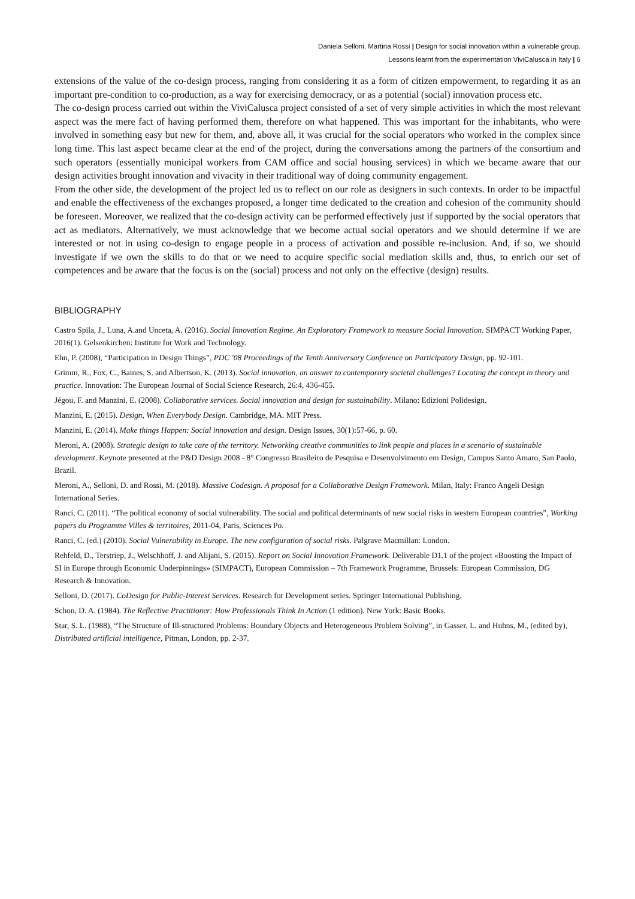Daniela Selloni, Martina Rossi | Design for social innovation within a vulnerable group.
Lessons learnt from the experimentation ViviCalusca in Italy | 6
extensions of the value of the co-design process, ranging from considering it as a form of citizen empowerment, to regarding it as an important pre-condition to co-production, as a way for exercising democracy, or as a potential (social) innovation process etc.
The co-design process carried out within the ViviCalusca project consisted of a set of very simple activities in which the most relevant aspect was the mere fact of having performed them, therefore on what happened. This was important for the inhabitants, who were involved in something easy but new for them, and, above all, it was crucial for the social operators who worked in the complex since long time. This last aspect became clear at the end of the project, during the conversations among the partners of the consortium and such operators (essentially municipal workers from CAM office and social housing services) in which we became aware that our design activities brought innovation and vivacity in their traditional way of doing community engagement.
From the other side, the development of the project led us to reflect on our role as designers in such contexts. In order to be impactful and enable the effectiveness of the exchanges proposed, a longer time dedicated to the creation and cohesion of the community should be foreseen. Moreover, we realized that the co-design activity can be performed effectively just if supported by the social operators that act as mediators. Alternatively, we must acknowledge that we become actual social operators and we should determine if we are interested or not in using co-design to engage people in a process of activation and possible re-inclusion. And, if so, we should investigate if we own the skills to do that or we need to acquire specific social mediation skills and, thus, to enrich our set of competences and be aware that the focus is on the (social) process and not only on the effective (design) results.
BIBLIOGRAPHY
Castro Spila, J., Luna, A.and Unceta, A. (2016). Social Innovation Regime. An Exploratory Framework to measure Social Innovation. SIMPACT Working Paper, 2016(1). Gelsenkirchen: Institute for Work and Technology.
Ehn, P. (2008), “Participation in Design Things”, PDC '08 Proceedings of the Tenth Anniversary Conference on Participatory Design, pp. 92-101.
Grimm, R., Fox, C., Baines, S. and Albertson, K. (2013). Social innovation, an answer to contemporary societal challenges? Locating the concept in theory and practice. Innovation: The European Journal of Social Science Research, 26:4, 436-455.
Jégou, F. and Manzini, E. (2008). Collaborative services. Social innovation and design for sustainability. Milano: Edizioni Polidesign.
Manzini, E. (2015). Design, When Everybody Design. Cambridge, MA. MIT Press.
Manzini, E. (2014). Make things Happen: Social innovation and design. Design Issues, 30(1):57-66, p. 60.
Meroni, A. (2008). Strategic design to take care of the territory. Networking creative communities to link people and places in a scenario of sustainable development. Keynote presented at the P&D Design 2008 - 8° Congresso Brasileiro de Pesquisa e Desenvolvimento em Design, Campus Santo Amaro, San Paolo, Brazil.
Meroni, A., Selloni, D. and Rossi, M. (2018). Massive Codesign. A proposal for a Collaborative Design Framework. Milan, Italy: Franco Angeli Design International Series.
Ranci, C. (2011). “The political economy of social vulnerability. The social and political determinants of new social risks in western European countries”, Working papers du Programme Villes & territoires, 2011-04, Paris, Sciences Po.
Ranci, C. (ed.) (2010). Social Vulnerability in Europe. The new configuration of social risks. Palgrave Macmillan: London.
Rehfeld, D., Terstriep, J., Welschhoff, J. and Alijani, S. (2015). Report on Social Innovation Framework. Deliverable D1.1 of the project «Boosting the Impact of SI in Europe through Economic Underpinnings» (SIMPACT), European Commission – 7th Framework Programme, Brussels: European Commission, DG Research & Innovation.
Selloni, D. (2017). CoDesign for Public-Interest Services. Research for Development series. Springer International Publishing.
Schon, D. A. (1984). The Reflective Practitioner: How Professionals Think In Action (1 edition). New York: Basic Books.
Star, S. L. (1988), “The Structure of Ill-structured Problems: Boundary Objects and Heterogeneous Problem Solving”, in Gasser, L. and Huhns, M., (edited by), Distributed artificial intelligence, Pitman, London, pp. 2-37.